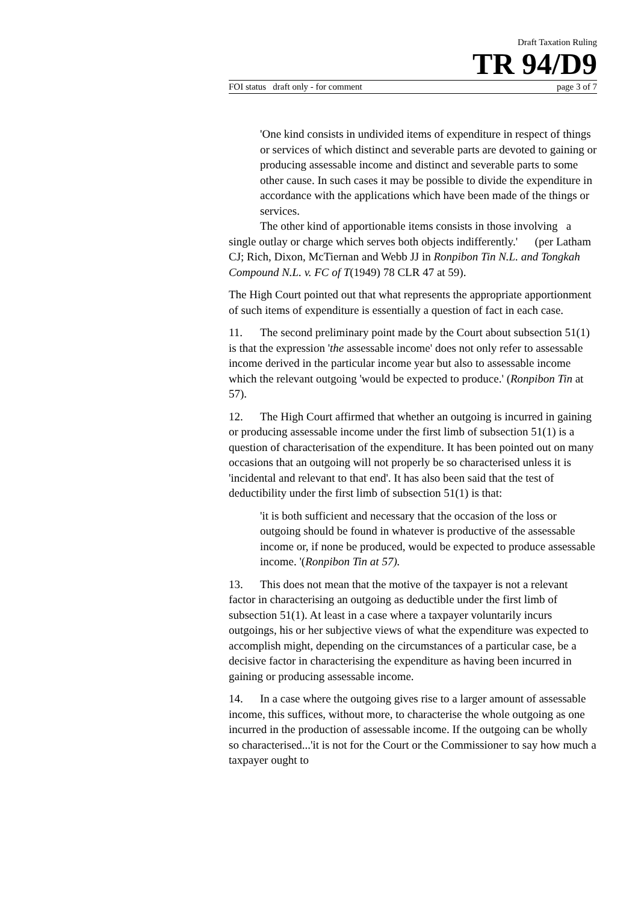Draft Taxation Ruling
TR 94/D9
FOI status draft only - for comment page 3 of 7
'One kind consists in undivided items of expenditure in respect of things or services of which distinct and severable parts are devoted to gaining or producing assessable income and distinct and severable parts to some other cause. In such cases it may be possible to divide the expenditure in accordance with the applications which have been made of the things or services.
The other kind of apportionable items consists in those involving a single outlay or charge which serves both objects indifferently.' (per Latham CJ; Rich, Dixon, McTiernan and Webb JJ in Ronpibon Tin N.L. and Tongkah Compound N.L. v. FC of T(1949) 78 CLR 47 at 59).
The High Court pointed out that what represents the appropriate apportionment of such items of expenditure is essentially a question of fact in each case.
11. The second preliminary point made by the Court about subsection 51(1) is that the expression 'the assessable income' does not only refer to assessable income derived in the particular income year but also to assessable income which the relevant outgoing 'would be expected to produce.' (Ronpibon Tin at 57).
12. The High Court affirmed that whether an outgoing is incurred in gaining or producing assessable income under the first limb of subsection 51(1) is a question of characterisation of the expenditure. It has been pointed out on many occasions that an outgoing will not properly be so characterised unless it is 'incidental and relevant to that end'. It has also been said that the test of deductibility under the first limb of subsection 51(1) is that:
'it is both sufficient and necessary that the occasion of the loss or outgoing should be found in whatever is productive of the assessable income or, if none be produced, would be expected to produce assessable income. '(Ronpibon Tin at 57).
13. This does not mean that the motive of the taxpayer is not a relevant factor in characterising an outgoing as deductible under the first limb of subsection 51(1). At least in a case where a taxpayer voluntarily incurs outgoings, his or her subjective views of what the expenditure was expected to accomplish might, depending on the circumstances of a particular case, be a decisive factor in characterising the expenditure as having been incurred in gaining or producing assessable income.
14. In a case where the outgoing gives rise to a larger amount of assessable income, this suffices, without more, to characterise the whole outgoing as one incurred in the production of assessable income. If the outgoing can be wholly so characterised...'it is not for the Court or the Commissioner to say how much a taxpayer ought to